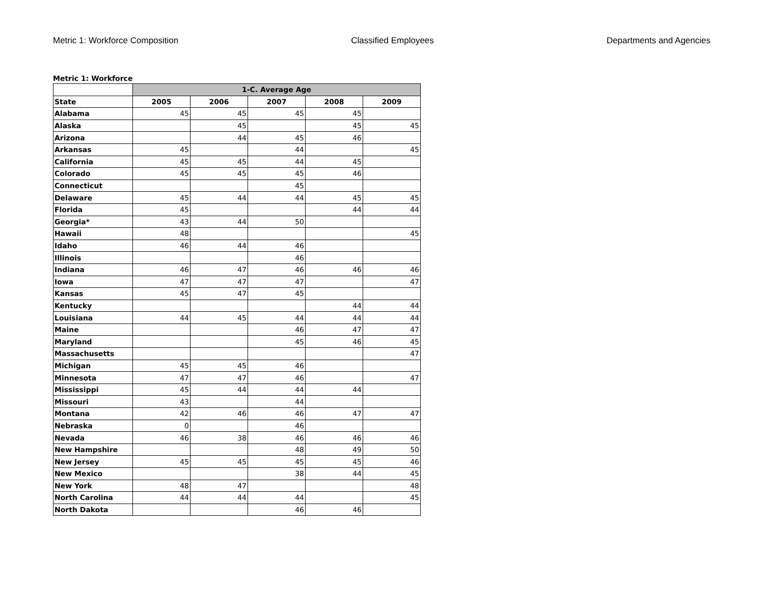Metric 1: Workforce Composition Classified Employees Departments and Agencies
Metric 1: Workforce
| | 1-C. Average Age | | | | |
| --- | --- | --- | --- | --- | --- |
| State | 2005 | 2006 | 2007 | 2008 | 2009 |
| Alabama | 45 | 45 | 45 | 45 | |
| Alaska | | 45 | | 45 | 45 |
| Arizona | | 44 | 45 | 46 | |
| Arkansas | 45 | | 44 | | 45 |
| California | 45 | 45 | 44 | 45 | |
| Colorado | 45 | 45 | 45 | 46 | |
| Connecticut | | | 45 | | |
| Delaware | 45 | 44 | 44 | 45 | 45 |
| Florida | 45 | | | 44 | 44 |
| Georgia* | 43 | 44 | 50 | | |
| Hawaii | 48 | | | | 45 |
| Idaho | 46 | 44 | 46 | | |
| Illinois | | | 46 | | |
| Indiana | 46 | 47 | 46 | 46 | 46 |
| Iowa | 47 | 47 | 47 | | 47 |
| Kansas | 45 | 47 | 45 | | |
| Kentucky | | | | 44 | 44 |
| Louisiana | 44 | 45 | 44 | 44 | 44 |
| Maine | | | 46 | 47 | 47 |
| Maryland | | | 45 | 46 | 45 |
| Massachusetts | | | | | 47 |
| Michigan | 45 | 45 | 46 | | |
| Minnesota | 47 | 47 | 46 | | 47 |
| Mississippi | 45 | 44 | 44 | 44 | |
| Missouri | 43 | | 44 | | |
| Montana | 42 | 46 | 46 | 47 | 47 |
| Nebraska | 0 | | 46 | | |
| Nevada | 46 | 38 | 46 | 46 | 46 |
| New Hampshire | | | 48 | 49 | 50 |
| New Jersey | 45 | 45 | 45 | 45 | 46 |
| New Mexico | | | 38 | 44 | 45 |
| New York | 48 | 47 | | | 48 |
| North Carolina | 44 | 44 | 44 | | 45 |
| North Dakota | | | 46 | 46 | |